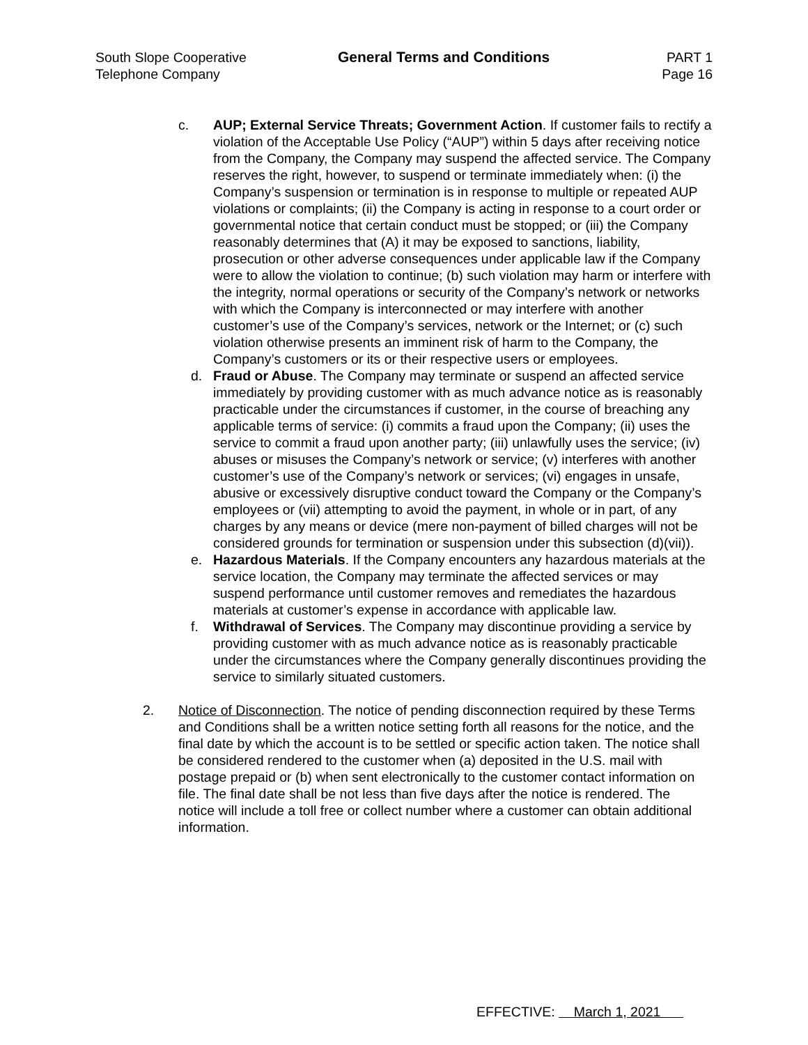South Slope Cooperative
Telephone Company
General Terms and Conditions PART 1
Page 16
c. AUP; External Service Threats; Government Action. If customer fails to rectify a violation of the Acceptable Use Policy (“AUP”) within 5 days after receiving notice from the Company, the Company may suspend the affected service. The Company reserves the right, however, to suspend or terminate immediately when: (i) the Company’s suspension or termination is in response to multiple or repeated AUP violations or complaints; (ii) the Company is acting in response to a court order or governmental notice that certain conduct must be stopped; or (iii) the Company reasonably determines that (A) it may be exposed to sanctions, liability, prosecution or other adverse consequences under applicable law if the Company were to allow the violation to continue; (b) such violation may harm or interfere with the integrity, normal operations or security of the Company’s network or networks with which the Company is interconnected or may interfere with another customer’s use of the Company’s services, network or the Internet; or (c) such violation otherwise presents an imminent risk of harm to the Company, the Company’s customers or its or their respective users or employees.
d. Fraud or Abuse. The Company may terminate or suspend an affected service immediately by providing customer with as much advance notice as is reasonably practicable under the circumstances if customer, in the course of breaching any applicable terms of service: (i) commits a fraud upon the Company; (ii) uses the service to commit a fraud upon another party; (iii) unlawfully uses the service; (iv) abuses or misuses the Company’s network or service; (v) interferes with another customer’s use of the Company’s network or services; (vi) engages in unsafe, abusive or excessively disruptive conduct toward the Company or the Company’s employees or (vii) attempting to avoid the payment, in whole or in part, of any charges by any means or device (mere non-payment of billed charges will not be considered grounds for termination or suspension under this subsection (d)(vii)).
e. Hazardous Materials. If the Company encounters any hazardous materials at the service location, the Company may terminate the affected services or may suspend performance until customer removes and remediates the hazardous materials at customer’s expense in accordance with applicable law.
f. Withdrawal of Services. The Company may discontinue providing a service by providing customer with as much advance notice as is reasonably practicable under the circumstances where the Company generally discontinues providing the service to similarly situated customers.
2. Notice of Disconnection. The notice of pending disconnection required by these Terms and Conditions shall be a written notice setting forth all reasons for the notice, and the final date by which the account is to be settled or specific action taken. The notice shall be considered rendered to the customer when (a) deposited in the U.S. mail with postage prepaid or (b) when sent electronically to the customer contact information on file. The final date shall be not less than five days after the notice is rendered. The notice will include a toll free or collect number where a customer can obtain additional information.
EFFECTIVE: March 1, 2021